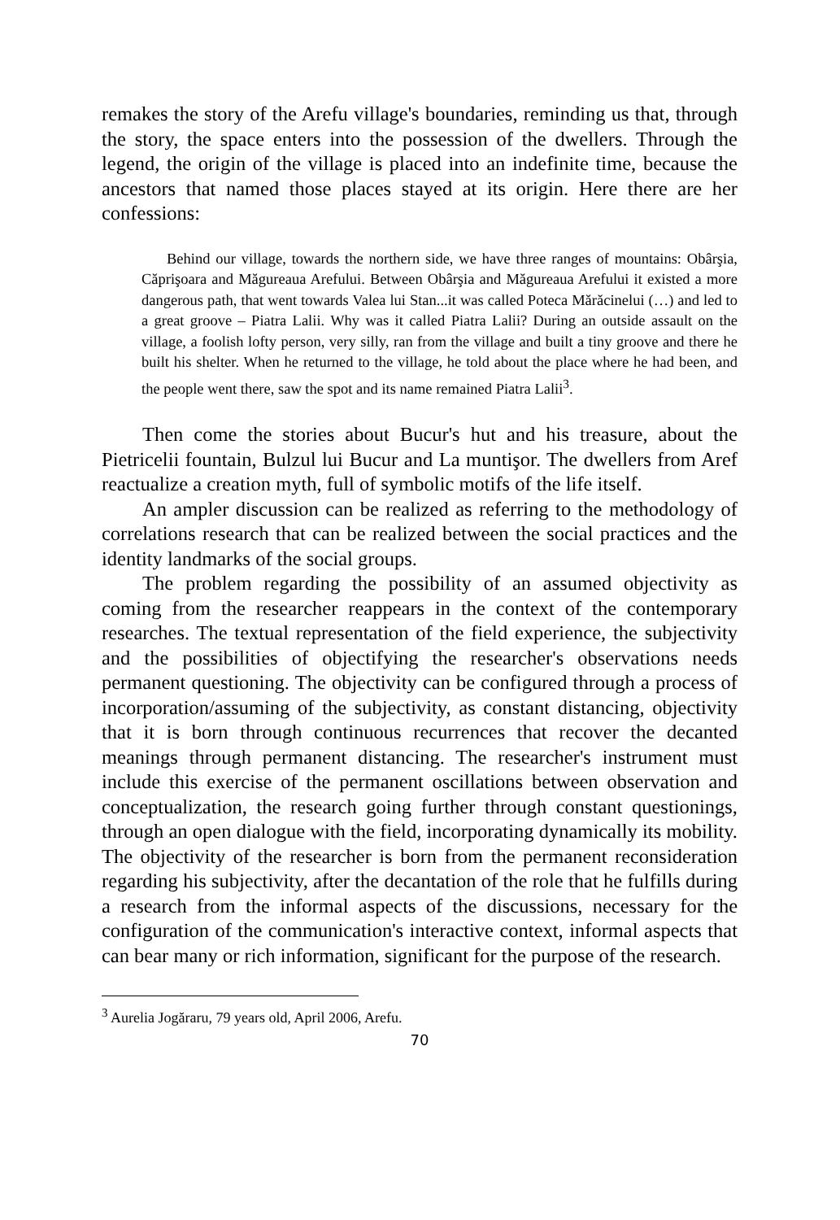remakes the story of the Arefu village's boundaries, reminding us that, through the story, the space enters into the possession of the dwellers. Through the legend, the origin of the village is placed into an indefinite time, because the ancestors that named those places stayed at its origin. Here there are her confessions:
Behind our village, towards the northern side, we have three ranges of mountains: Obârşia, Căprişoara and Măgureaua Arefului. Between Obârşia and Măgureaua Arefului it existed a more dangerous path, that went towards Valea lui Stan...it was called Poteca Mărăcinelui (…) and led to a great groove – Piatra Lalii. Why was it called Piatra Lalii? During an outside assault on the village, a foolish lofty person, very silly, ran from the village and built a tiny groove and there he built his shelter. When he returned to the village, he told about the place where he had been, and the people went there, saw the spot and its name remained Piatra Lalii<sup>3</sup>.
Then come the stories about Bucur's hut and his treasure, about the Pietricelii fountain, Bulzul lui Bucur and La muntişor. The dwellers from Aref reactualize a creation myth, full of symbolic motifs of the life itself.
An ampler discussion can be realized as referring to the methodology of correlations research that can be realized between the social practices and the identity landmarks of the social groups.
The problem regarding the possibility of an assumed objectivity as coming from the researcher reappears in the context of the contemporary researches. The textual representation of the field experience, the subjectivity and the possibilities of objectifying the researcher's observations needs permanent questioning. The objectivity can be configured through a process of incorporation/assuming of the subjectivity, as constant distancing, objectivity that it is born through continuous recurrences that recover the decanted meanings through permanent distancing. The researcher's instrument must include this exercise of the permanent oscillations between observation and conceptualization, the research going further through constant questionings, through an open dialogue with the field, incorporating dynamically its mobility. The objectivity of the researcher is born from the permanent reconsideration regarding his subjectivity, after the decantation of the role that he fulfills during a research from the informal aspects of the discussions, necessary for the configuration of the communication's interactive context, informal aspects that can bear many or rich information, significant for the purpose of the research.
<sup>3</sup> Aurelia Jogăraru, 79 years old, April 2006, Arefu.
70